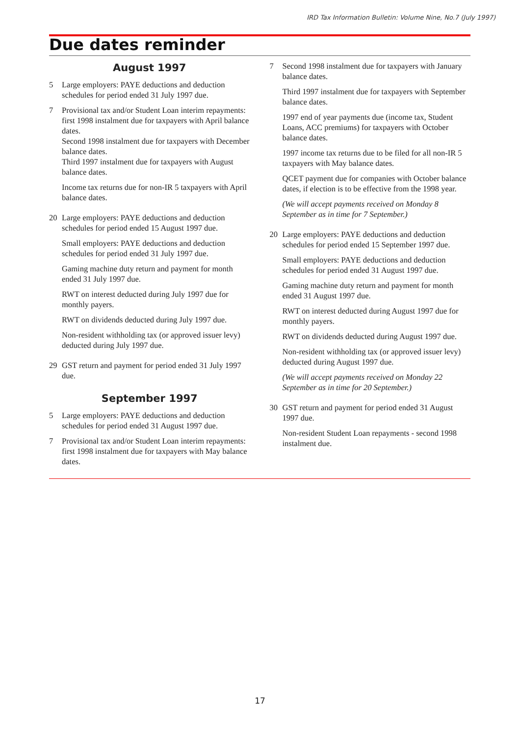IRD Tax Information Bulletin: Volume Nine, No.7 (July 1997)
Due dates reminder
August 1997
5 Large employers: PAYE deductions and deduction schedules for period ended 31 July 1997 due.
7
Provisional tax and/or Student Loan interim repayments: first 1998 instalment due for taxpayers with April balance dates.
Second 1998 instalment due for taxpayers with December balance dates.
Third 1997 instalment due for taxpayers with August balance dates.
Income tax returns due for non-IR 5 taxpayers with April balance dates.
20
Large employers: PAYE deductions and deduction schedules for period ended 15 August 1997 due.
Small employers: PAYE deductions and deduction schedules for period ended 31 July 1997 due.
Gaming machine duty return and payment for month ended 31 July 1997 due.
RWT on interest deducted during July 1997 due for monthly payers.
RWT on dividends deducted during July 1997 due.
Non-resident withholding tax (or approved issuer levy) deducted during July 1997 due.
29 GST return and payment for period ended 31 July 1997 due.
September 1997
5 Large employers: PAYE deductions and deduction schedules for period ended 31 August 1997 due.
7 Provisional tax and/or Student Loan interim repayments: first 1998 instalment due for taxpayers with May balance dates.
7
Second 1998 instalment due for taxpayers with January balance dates.
Third 1997 instalment due for taxpayers with September balance dates.
1997 end of year payments due (income tax, Student Loans, ACC premiums) for taxpayers with October balance dates.
1997 income tax returns due to be filed for all non-IR 5 taxpayers with May balance dates.
QCET payment due for companies with October balance dates, if election is to be effective from the 1998 year.
(We will accept payments received on Monday 8 September as in time for 7 September.)
20
Large employers: PAYE deductions and deduction schedules for period ended 15 September 1997 due.
Small employers: PAYE deductions and deduction schedules for period ended 31 August 1997 due.
Gaming machine duty return and payment for month ended 31 August 1997 due.
RWT on interest deducted during August 1997 due for monthly payers.
RWT on dividends deducted during August 1997 due.
Non-resident withholding tax (or approved issuer levy) deducted during August 1997 due.
(We will accept payments received on Monday 22 September as in time for 20 September.)
30
GST return and payment for period ended 31 August 1997 due.
Non-resident Student Loan repayments - second 1998 instalment due.
17